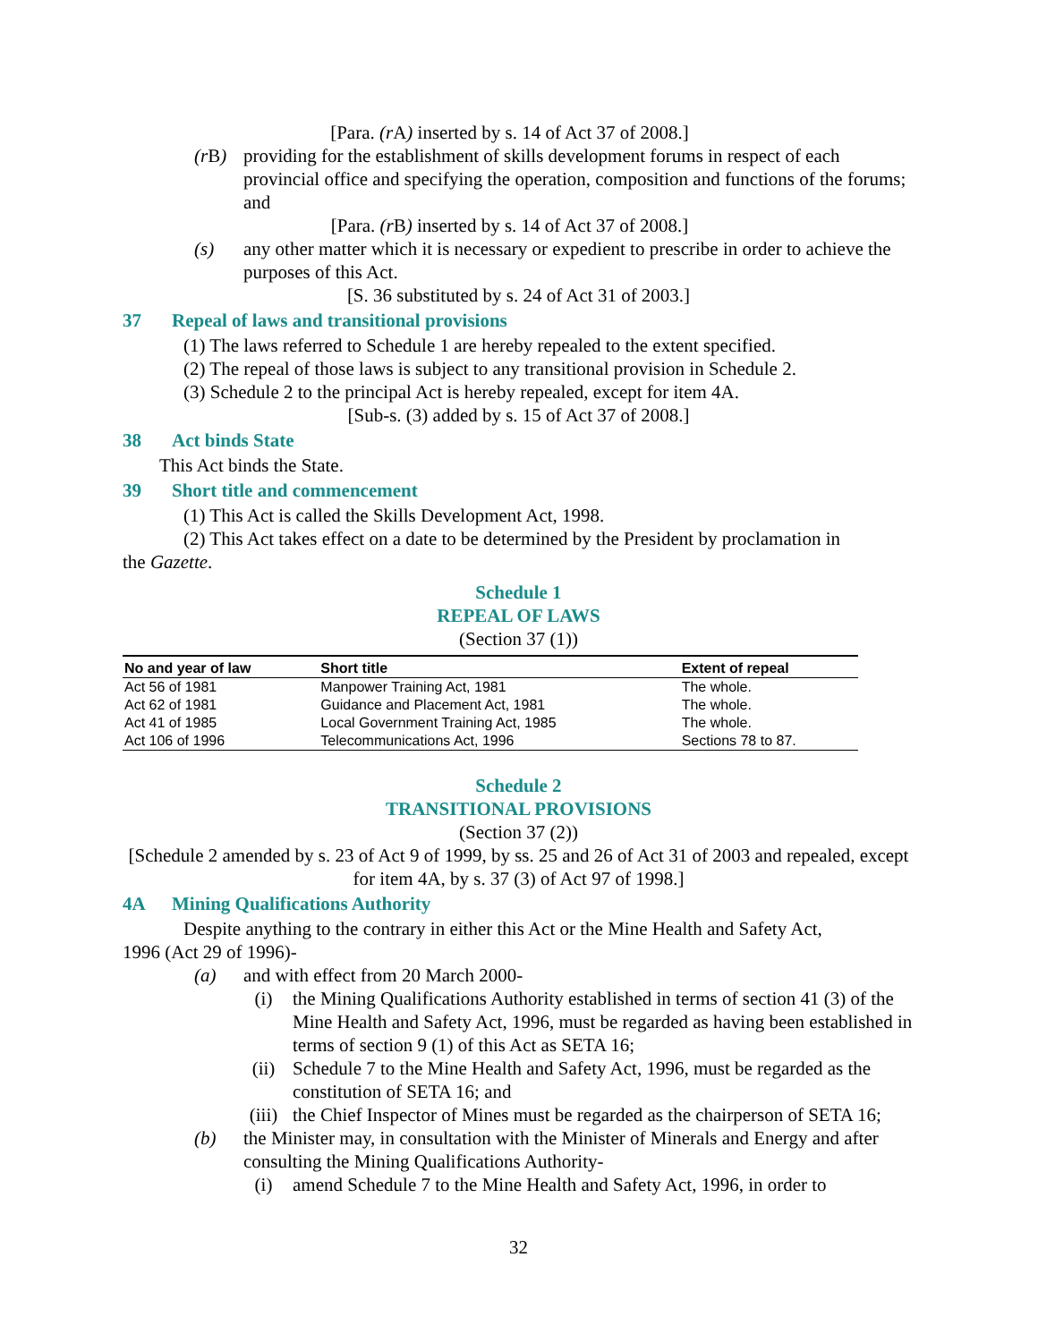[Para. (r A) inserted by s. 14 of Act 37 of 2008.]
(rB) providing for the establishment of skills development forums in respect of each provincial office and specifying the operation, composition and functions of the forums; and
[Para. (r B) inserted by s. 14 of Act 37 of 2008.]
(s) any other matter which it is necessary or expedient to prescribe in order to achieve the purposes of this Act.
[S. 36 substituted by s. 24 of Act 31 of 2003.]
37 Repeal of laws and transitional provisions
(1) The laws referred to Schedule 1 are hereby repealed to the extent specified.
(2) The repeal of those laws is subject to any transitional provision in Schedule 2.
(3) Schedule 2 to the principal Act is hereby repealed, except for item 4A.
[Sub-s. (3) added by s. 15 of Act 37 of 2008.]
38 Act binds State
This Act binds the State.
39 Short title and commencement
(1) This Act is called the Skills Development Act, 1998.
(2) This Act takes effect on a date to be determined by the President by proclamation in
the Gazette.
Schedule 1
REPEAL OF LAWS
(Section 37 (1))
| No and year of law | Short title | Extent of repeal |
| --- | --- | --- |
| Act 56 of 1981 | Manpower Training Act, 1981 | The whole. |
| Act 62 of 1981 | Guidance and Placement Act, 1981 | The whole. |
| Act 41 of 1985 | Local Government Training Act, 1985 | The whole. |
| Act 106 of 1996 | Telecommunications Act, 1996 | Sections 78 to 87. |
Schedule 2
TRANSITIONAL PROVISIONS
(Section 37 (2))
[Schedule 2 amended by s. 23 of Act 9 of 1999, by ss. 25 and 26 of Act 31 of 2003 and repealed, except for item 4A, by s. 37 (3) of Act 97 of 1998.]
4A Mining Qualifications Authority
Despite anything to the contrary in either this Act or the Mine Health and Safety Act,
1996 (Act 29 of 1996)-
(a) and with effect from 20 March 2000-
(i) the Mining Qualifications Authority established in terms of section 41 (3) of the Mine Health and Safety Act, 1996, must be regarded as having been established in terms of section 9 (1) of this Act as SETA 16;
(ii) Schedule 7 to the Mine Health and Safety Act, 1996, must be regarded as the constitution of SETA 16; and
(iii) the Chief Inspector of Mines must be regarded as the chairperson of SETA 16;
(b) the Minister may, in consultation with the Minister of Minerals and Energy and after consulting the Mining Qualifications Authority-
(i) amend Schedule 7 to the Mine Health and Safety Act, 1996, in order to
32